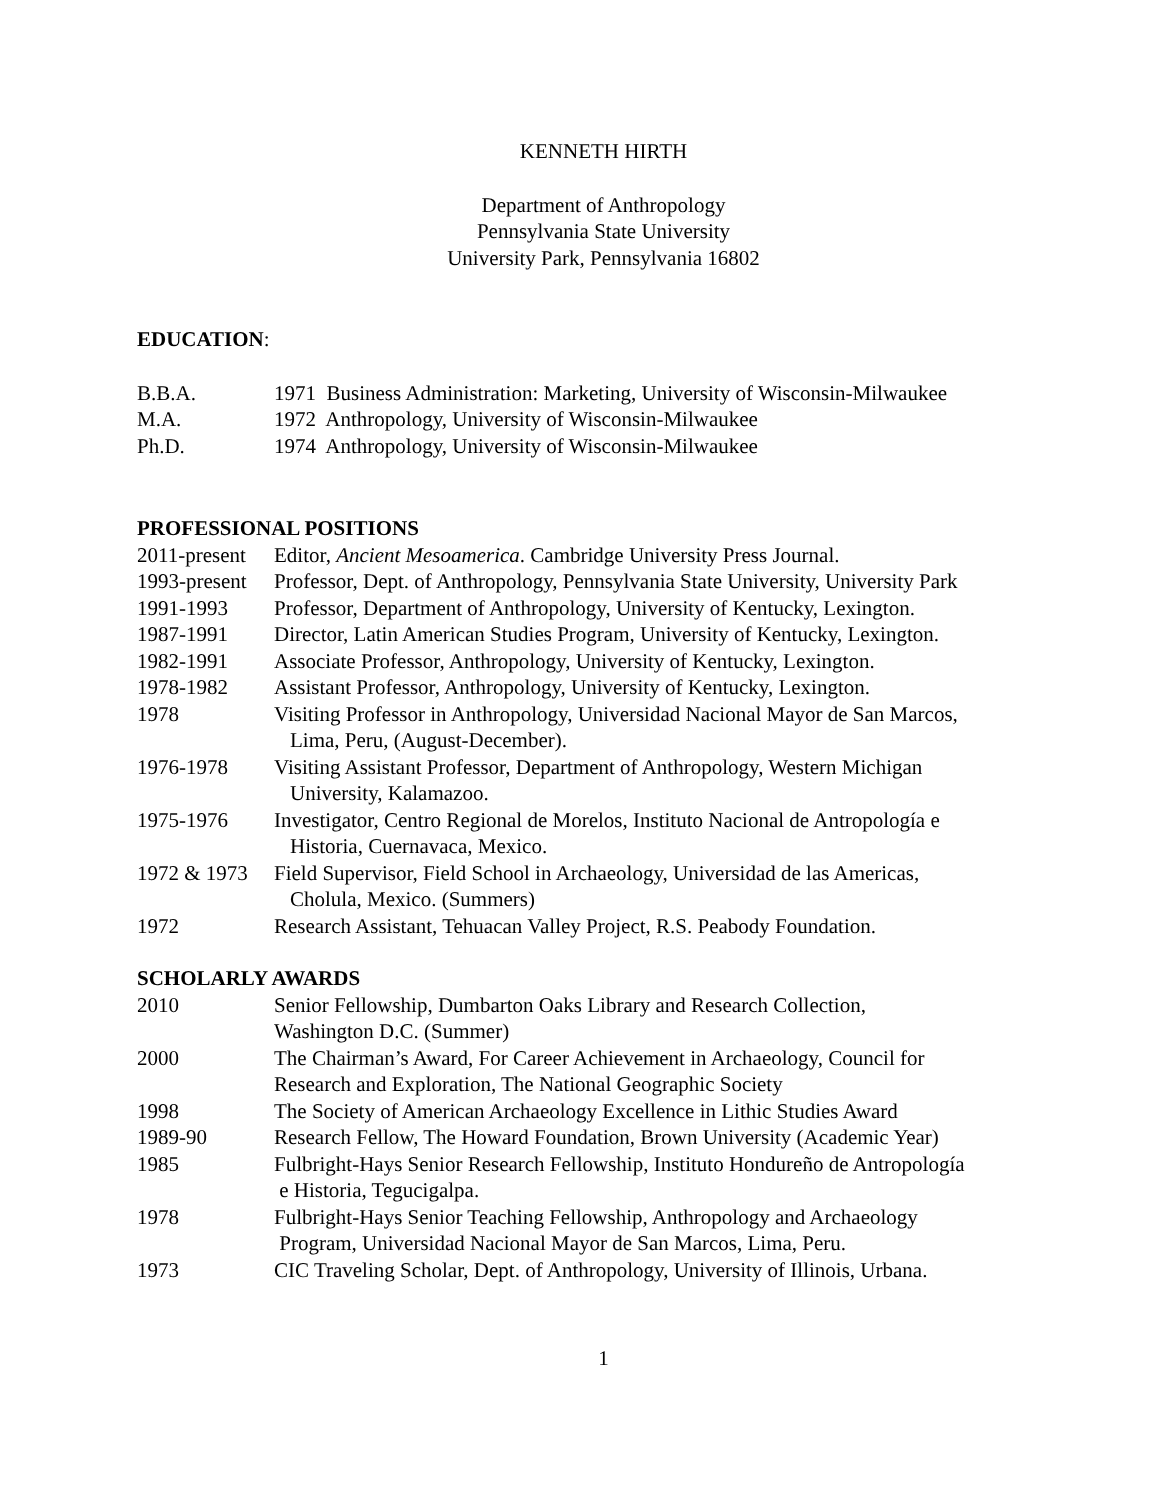KENNETH HIRTH
Department of Anthropology
Pennsylvania State University
University Park, Pennsylvania 16802
EDUCATION:
B.B.A. 1971 Business Administration: Marketing, University of Wisconsin-Milwaukee
M.A. 1972 Anthropology, University of Wisconsin-Milwaukee
Ph.D. 1974 Anthropology, University of Wisconsin-Milwaukee
PROFESSIONAL POSITIONS
2011-present Editor, Ancient Mesoamerica. Cambridge University Press Journal.
1993-present Professor, Dept. of Anthropology, Pennsylvania State University, University Park
1991-1993 Professor, Department of Anthropology, University of Kentucky, Lexington.
1987-1991 Director, Latin American Studies Program, University of Kentucky, Lexington.
1982-1991 Associate Professor, Anthropology, University of Kentucky, Lexington.
1978-1982 Assistant Professor, Anthropology, University of Kentucky, Lexington.
1978 Visiting Professor in Anthropology, Universidad Nacional Mayor de San Marcos,
Lima, Peru, (August-December).
1976-1978 Visiting Assistant Professor, Department of Anthropology, Western Michigan
University, Kalamazoo.
1975-1976 Investigator, Centro Regional de Morelos, Instituto Nacional de Antropología e
Historia, Cuernavaca, Mexico.
1972 & 1973 Field Supervisor, Field School in Archaeology, Universidad de las Americas,
Cholula, Mexico. (Summers)
1972 Research Assistant, Tehuacan Valley Project, R.S. Peabody Foundation.
SCHOLARLY AWARDS
2010 Senior Fellowship, Dumbarton Oaks Library and Research Collection,
Washington D.C. (Summer)
2000 The Chairman’s Award, For Career Achievement in Archaeology, Council for
Research and Exploration, The National Geographic Society
1998 The Society of American Archaeology Excellence in Lithic Studies Award
1989-90 Research Fellow, The Howard Foundation, Brown University (Academic Year)
1985 Fulbright-Hays Senior Research Fellowship, Instituto Hondureño de Antropología
e Historia, Tegucigalpa.
1978 Fulbright-Hays Senior Teaching Fellowship, Anthropology and Archaeology
Program, Universidad Nacional Mayor de San Marcos, Lima, Peru.
1973 CIC Traveling Scholar, Dept. of Anthropology, University of Illinois, Urbana.
1